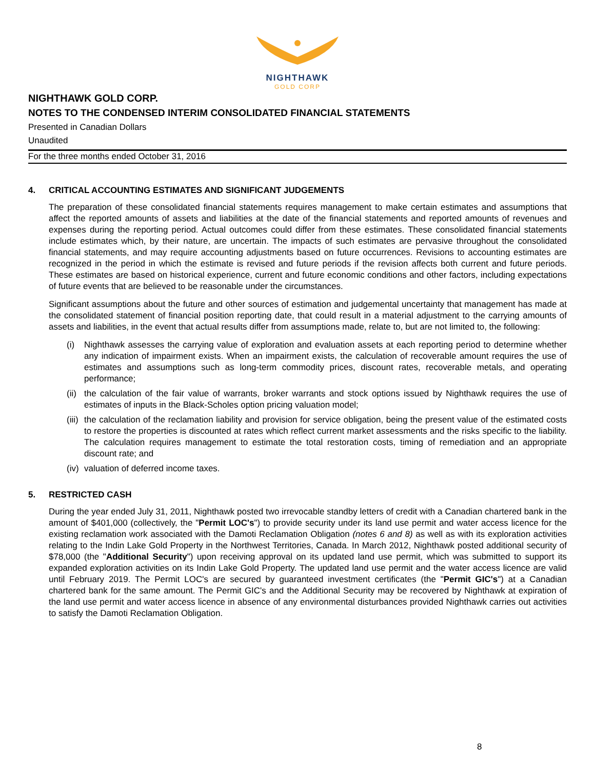NIGHTHAWK
GOLD CORP
NIGHTHAWK GOLD CORP.
NOTES TO THE CONDENSED INTERIM CONSOLIDATED FINANCIAL STATEMENTS
Presented in Canadian Dollars
Unaudited
For the three months ended October 31, 2016
4. CRITICAL ACCOUNTING ESTIMATES AND SIGNIFICANT JUDGEMENTS
The preparation of these consolidated financial statements requires management to make certain estimates and assumptions that affect the reported amounts of assets and liabilities at the date of the financial statements and reported amounts of revenues and expenses during the reporting period. Actual outcomes could differ from these estimates. These consolidated financial statements include estimates which, by their nature, are uncertain. The impacts of such estimates are pervasive throughout the consolidated financial statements, and may require accounting adjustments based on future occurrences. Revisions to accounting estimates are recognized in the period in which the estimate is revised and future periods if the revision affects both current and future periods. These estimates are based on historical experience, current and future economic conditions and other factors, including expectations of future events that are believed to be reasonable under the circumstances.
Significant assumptions about the future and other sources of estimation and judgemental uncertainty that management has made at the consolidated statement of financial position reporting date, that could result in a material adjustment to the carrying amounts of assets and liabilities, in the event that actual results differ from assumptions made, relate to, but are not limited to, the following:
(i) Nighthawk assesses the carrying value of exploration and evaluation assets at each reporting period to determine whether any indication of impairment exists. When an impairment exists, the calculation of recoverable amount requires the use of estimates and assumptions such as long-term commodity prices, discount rates, recoverable metals, and operating performance;
(ii) the calculation of the fair value of warrants, broker warrants and stock options issued by Nighthawk requires the use of estimates of inputs in the Black-Scholes option pricing valuation model;
(iii) the calculation of the reclamation liability and provision for service obligation, being the present value of the estimated costs to restore the properties is discounted at rates which reflect current market assessments and the risks specific to the liability. The calculation requires management to estimate the total restoration costs, timing of remediation and an appropriate discount rate; and
(iv) valuation of deferred income taxes.
5. RESTRICTED CASH
During the year ended July 31, 2011, Nighthawk posted two irrevocable standby letters of credit with a Canadian chartered bank in the amount of $401,000 (collectively, the "Permit LOC's") to provide security under its land use permit and water access licence for the existing reclamation work associated with the Damoti Reclamation Obligation (notes 6 and 8) as well as with its exploration activities relating to the Indin Lake Gold Property in the Northwest Territories, Canada. In March 2012, Nighthawk posted additional security of $78,000 (the "Additional Security") upon receiving approval on its updated land use permit, which was submitted to support its expanded exploration activities on its Indin Lake Gold Property. The updated land use permit and the water access licence are valid until February 2019. The Permit LOC's are secured by guaranteed investment certificates (the "Permit GIC's") at a Canadian chartered bank for the same amount. The Permit GIC's and the Additional Security may be recovered by Nighthawk at expiration of the land use permit and water access licence in absence of any environmental disturbances provided Nighthawk carries out activities to satisfy the Damoti Reclamation Obligation.
8